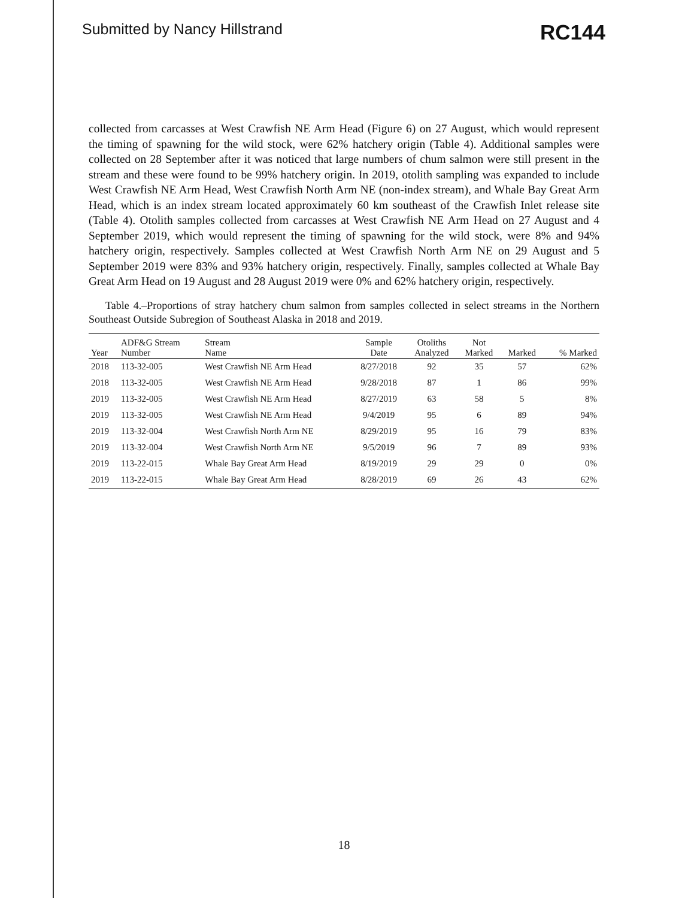Submitted by Nancy Hillstrand RC144
collected from carcasses at West Crawfish NE Arm Head (Figure 6) on 27 August, which would represent the timing of spawning for the wild stock, were 62% hatchery origin (Table 4). Additional samples were collected on 28 September after it was noticed that large numbers of chum salmon were still present in the stream and these were found to be 99% hatchery origin. In 2019, otolith sampling was expanded to include West Crawfish NE Arm Head, West Crawfish North Arm NE (non-index stream), and Whale Bay Great Arm Head, which is an index stream located approximately 60 km southeast of the Crawfish Inlet release site (Table 4). Otolith samples collected from carcasses at West Crawfish NE Arm Head on 27 August and 4 September 2019, which would represent the timing of spawning for the wild stock, were 8% and 94% hatchery origin, respectively. Samples collected at West Crawfish North Arm NE on 29 August and 5 September 2019 were 83% and 93% hatchery origin, respectively. Finally, samples collected at Whale Bay Great Arm Head on 19 August and 28 August 2019 were 0% and 62% hatchery origin, respectively.
Table 4.–Proportions of stray hatchery chum salmon from samples collected in select streams in the Northern Southeast Outside Subregion of Southeast Alaska in 2018 and 2019.
| Year | ADF&G Stream Number | Stream Name | Sample Date | Otoliths Analyzed | Not Marked | Marked | % Marked |
| --- | --- | --- | --- | --- | --- | --- | --- |
| 2018 | 113-32-005 | West Crawfish NE Arm Head | 8/27/2018 | 92 | 35 | 57 | 62% |
| 2018 | 113-32-005 | West Crawfish NE Arm Head | 9/28/2018 | 87 | 1 | 86 | 99% |
| 2019 | 113-32-005 | West Crawfish NE Arm Head | 8/27/2019 | 63 | 58 | 5 | 8% |
| 2019 | 113-32-005 | West Crawfish NE Arm Head | 9/4/2019 | 95 | 6 | 89 | 94% |
| 2019 | 113-32-004 | West Crawfish North Arm NE | 8/29/2019 | 95 | 16 | 79 | 83% |
| 2019 | 113-32-004 | West Crawfish North Arm NE | 9/5/2019 | 96 | 7 | 89 | 93% |
| 2019 | 113-22-015 | Whale Bay Great Arm Head | 8/19/2019 | 29 | 29 | 0 | 0% |
| 2019 | 113-22-015 | Whale Bay Great Arm Head | 8/28/2019 | 69 | 26 | 43 | 62% |
18